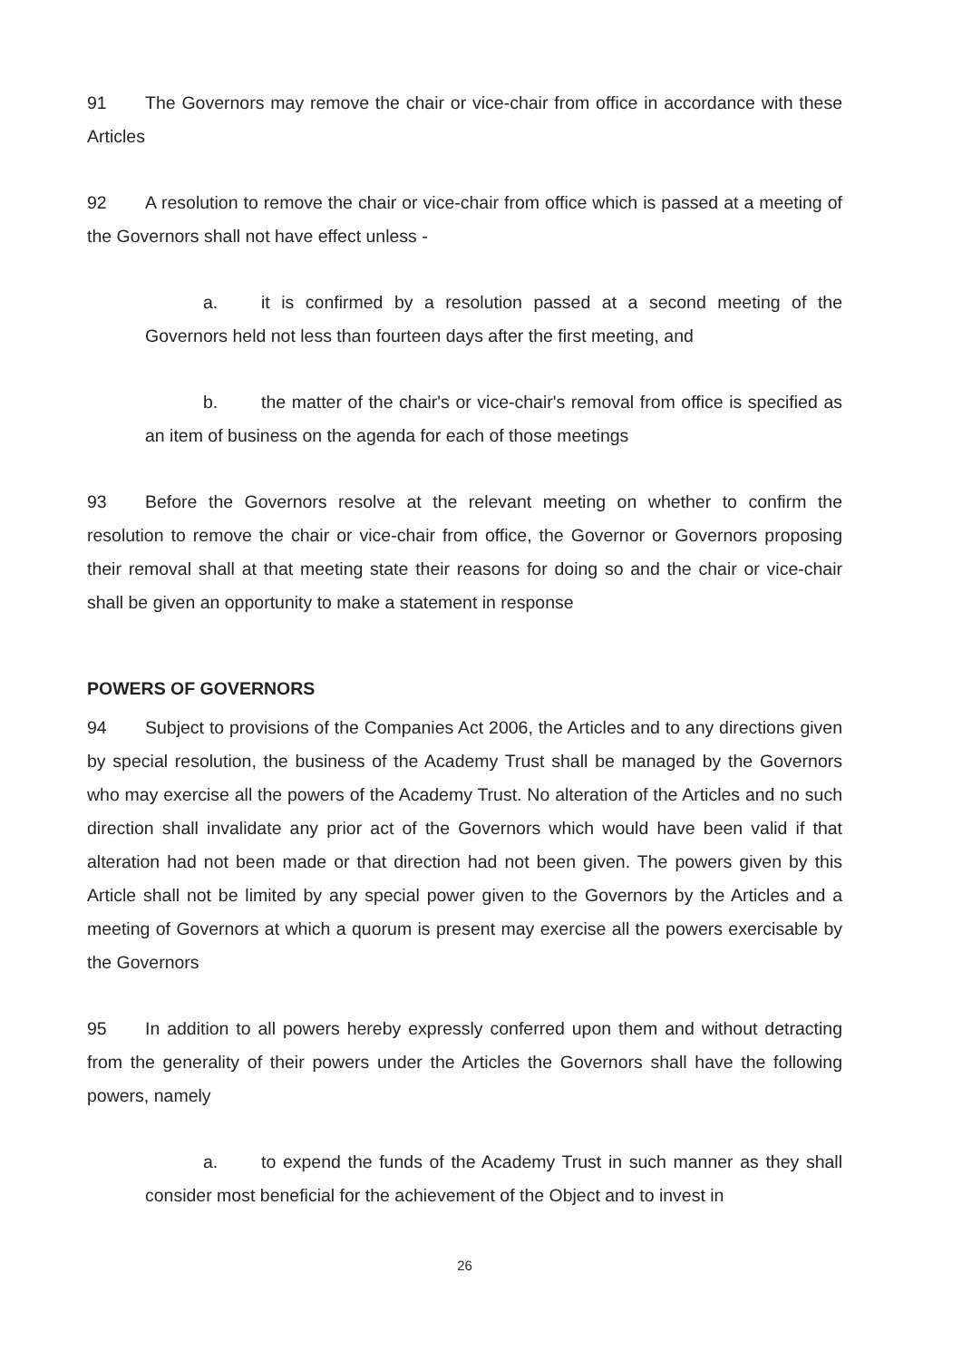91 The Governors may remove the chair or vice-chair from office in accordance with these Articles
92 A resolution to remove the chair or vice-chair from office which is passed at a meeting of the Governors shall not have effect unless -
a. it is confirmed by a resolution passed at a second meeting of the Governors held not less than fourteen days after the first meeting, and
b. the matter of the chair's or vice-chair's removal from office is specified as an item of business on the agenda for each of those meetings
93 Before the Governors resolve at the relevant meeting on whether to confirm the resolution to remove the chair or vice-chair from office, the Governor or Governors proposing their removal shall at that meeting state their reasons for doing so and the chair or vice-chair shall be given an opportunity to make a statement in response
POWERS OF GOVERNORS
94 Subject to provisions of the Companies Act 2006, the Articles and to any directions given by special resolution, the business of the Academy Trust shall be managed by the Governors who may exercise all the powers of the Academy Trust. No alteration of the Articles and no such direction shall invalidate any prior act of the Governors which would have been valid if that alteration had not been made or that direction had not been given. The powers given by this Article shall not be limited by any special power given to the Governors by the Articles and a meeting of Governors at which a quorum is present may exercise all the powers exercisable by the Governors
95 In addition to all powers hereby expressly conferred upon them and without detracting from the generality of their powers under the Articles the Governors shall have the following powers, namely
a. to expend the funds of the Academy Trust in such manner as they shall consider most beneficial for the achievement of the Object and to invest in
26